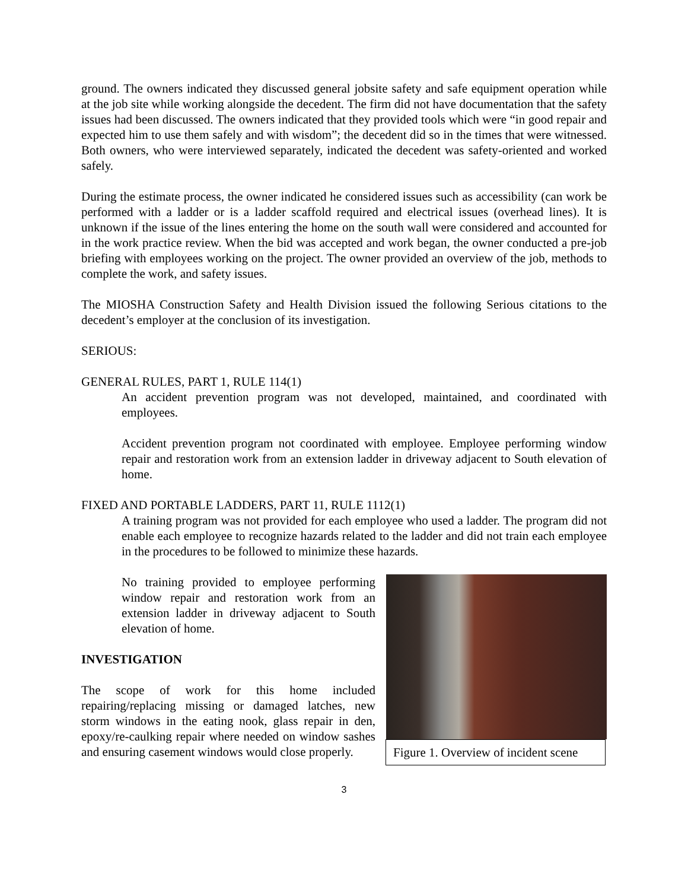ground. The owners indicated they discussed general jobsite safety and safe equipment operation while at the job site while working alongside the decedent. The firm did not have documentation that the safety issues had been discussed. The owners indicated that they provided tools which were “in good repair and expected him to use them safely and with wisdom”; the decedent did so in the times that were witnessed. Both owners, who were interviewed separately, indicated the decedent was safety-oriented and worked safely.
During the estimate process, the owner indicated he considered issues such as accessibility (can work be performed with a ladder or is a ladder scaffold required and electrical issues (overhead lines). It is unknown if the issue of the lines entering the home on the south wall were considered and accounted for in the work practice review. When the bid was accepted and work began, the owner conducted a pre-job briefing with employees working on the project. The owner provided an overview of the job, methods to complete the work, and safety issues.
The MIOSHA Construction Safety and Health Division issued the following Serious citations to the decedent’s employer at the conclusion of its investigation.
SERIOUS:
GENERAL RULES, PART 1, RULE 114(1)
An accident prevention program was not developed, maintained, and coordinated with employees.
Accident prevention program not coordinated with employee. Employee performing window repair and restoration work from an extension ladder in driveway adjacent to South elevation of home.
FIXED AND PORTABLE LADDERS, PART 11, RULE 1112(1)
A training program was not provided for each employee who used a ladder. The program did not enable each employee to recognize hazards related to the ladder and did not train each employee in the procedures to be followed to minimize these hazards.
No training provided to employee performing window repair and restoration work from an extension ladder in driveway adjacent to South elevation of home.
INVESTIGATION
The scope of work for this home included repairing/replacing missing or damaged latches, new storm windows in the eating nook, glass repair in den, epoxy/re-caulking repair where needed on window sashes and ensuring casement windows would close properly.
Figure 1. Overview of incident scene
3